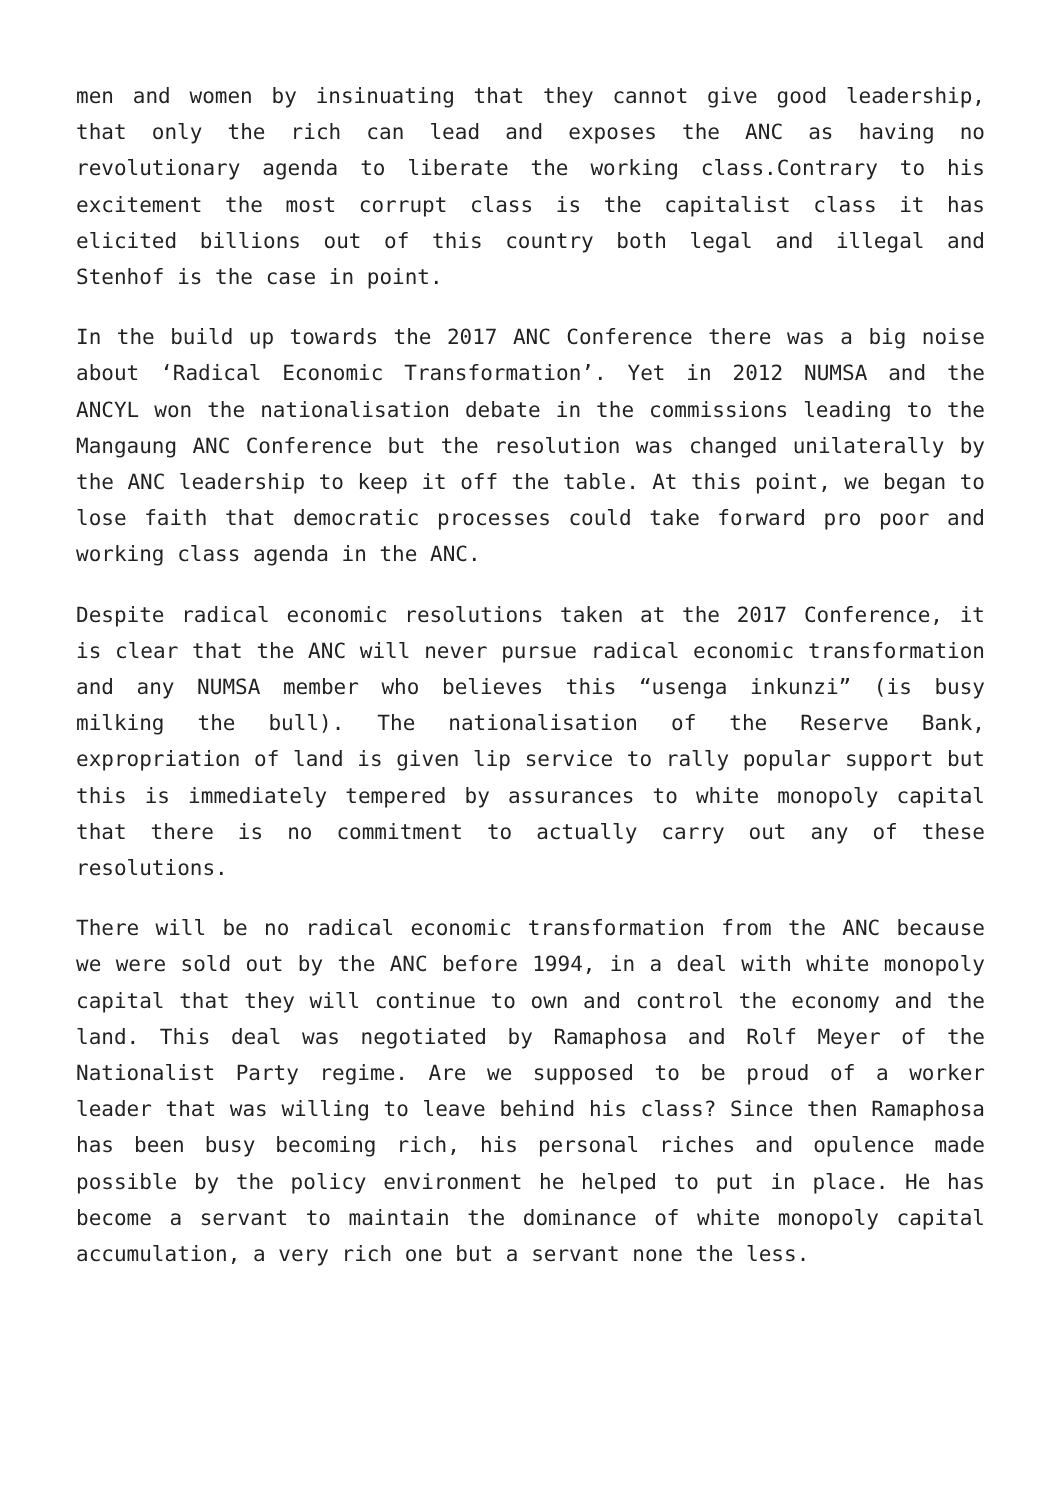men and women by insinuating that they cannot give good leadership, that only the rich can lead and exposes the ANC as having no revolutionary agenda to liberate the working class.Contrary to his excitement the most corrupt class is the capitalist class it has elicited billions out of this country both legal and illegal and Stenhof is the case in point.
In the build up towards the 2017 ANC Conference there was a big noise about ‘Radical Economic Transformation’. Yet in 2012 NUMSA and the ANCYL won the nationalisation debate in the commissions leading to the Mangaung ANC Conference but the resolution was changed unilaterally by the ANC leadership to keep it off the table. At this point, we began to lose faith that democratic processes could take forward pro poor and working class agenda in the ANC.
Despite radical economic resolutions taken at the 2017 Conference, it is clear that the ANC will never pursue radical economic transformation and any NUMSA member who believes this “usenga inkunzi” (is busy milking the bull). The nationalisation of the Reserve Bank, expropriation of land is given lip service to rally popular support but this is immediately tempered by assurances to white monopoly capital that there is no commitment to actually carry out any of these resolutions.
There will be no radical economic transformation from the ANC because we were sold out by the ANC before 1994, in a deal with white monopoly capital that they will continue to own and control the economy and the land. This deal was negotiated by Ramaphosa and Rolf Meyer of the Nationalist Party regime. Are we supposed to be proud of a worker leader that was willing to leave behind his class? Since then Ramaphosa has been busy becoming rich, his personal riches and opulence made possible by the policy environment he helped to put in place. He has become a servant to maintain the dominance of white monopoly capital accumulation, a very rich one but a servant none the less.